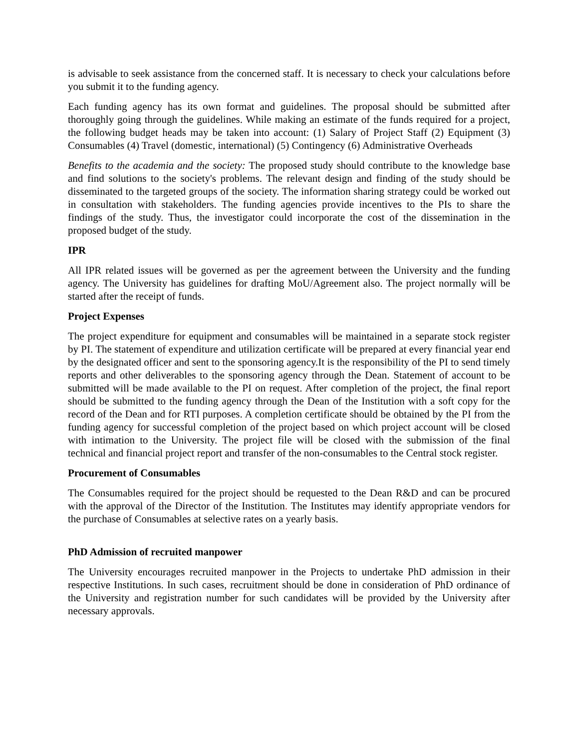is advisable to seek assistance from the concerned staff. It is necessary to check your calculations before you submit it to the funding agency.
Each funding agency has its own format and guidelines. The proposal should be submitted after thoroughly going through the guidelines. While making an estimate of the funds required for a project, the following budget heads may be taken into account: (1) Salary of Project Staff (2) Equipment (3) Consumables (4) Travel (domestic, international) (5) Contingency (6) Administrative Overheads
Benefits to the academia and the society: The proposed study should contribute to the knowledge base and find solutions to the society's problems. The relevant design and finding of the study should be disseminated to the targeted groups of the society. The information sharing strategy could be worked out in consultation with stakeholders. The funding agencies provide incentives to the PIs to share the findings of the study. Thus, the investigator could incorporate the cost of the dissemination in the proposed budget of the study.
IPR
All IPR related issues will be governed as per the agreement between the University and the funding agency. The University has guidelines for drafting MoU/Agreement also. The project normally will be started after the receipt of funds.
Project Expenses
The project expenditure for equipment and consumables will be maintained in a separate stock register by PI. The statement of expenditure and utilization certificate will be prepared at every financial year end by the designated officer and sent to the sponsoring agency.It is the responsibility of the PI to send timely reports and other deliverables to the sponsoring agency through the Dean. Statement of account to be submitted will be made available to the PI on request. After completion of the project, the final report should be submitted to the funding agency through the Dean of the Institution with a soft copy for the record of the Dean and for RTI purposes. A completion certificate should be obtained by the PI from the funding agency for successful completion of the project based on which project account will be closed with intimation to the University. The project file will be closed with the submission of the final technical and financial project report and transfer of the non-consumables to the Central stock register.
Procurement of Consumables
The Consumables required for the project should be requested to the Dean R&D and can be procured with the approval of the Director of the Institution. The Institutes may identify appropriate vendors for the purchase of Consumables at selective rates on a yearly basis.
PhD Admission of recruited manpower
The University encourages recruited manpower in the Projects to undertake PhD admission in their respective Institutions. In such cases, recruitment should be done in consideration of PhD ordinance of the University and registration number for such candidates will be provided by the University after necessary approvals.